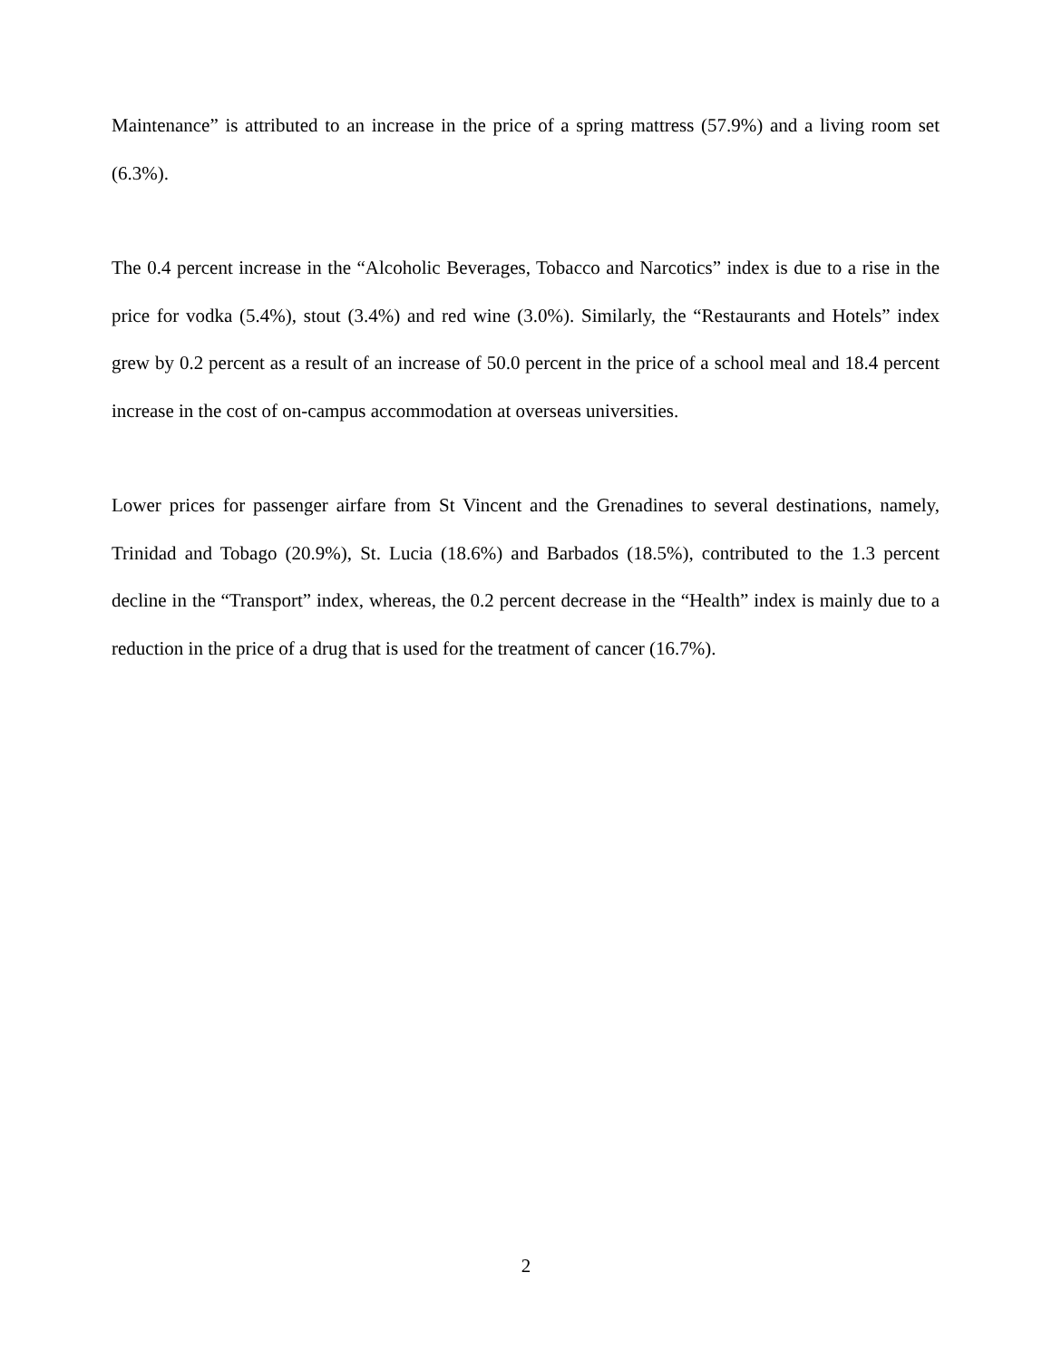Maintenance” is attributed to an increase in the price of a spring mattress (57.9%) and a living room set (6.3%).
The 0.4 percent increase in the “Alcoholic Beverages, Tobacco and Narcotics” index is due to a rise in the price for vodka (5.4%), stout (3.4%) and red wine (3.0%). Similarly, the “Restaurants and Hotels” index grew by 0.2 percent as a result of an increase of 50.0 percent in the price of a school meal and 18.4 percent increase in the cost of on-campus accommodation at overseas universities.
Lower prices for passenger airfare from St Vincent and the Grenadines to several destinations, namely, Trinidad and Tobago (20.9%), St. Lucia (18.6%) and Barbados (18.5%), contributed to the 1.3 percent decline in the “Transport” index, whereas, the 0.2 percent decrease in the “Health” index is mainly due to a reduction in the price of a drug that is used for the treatment of cancer (16.7%).
2